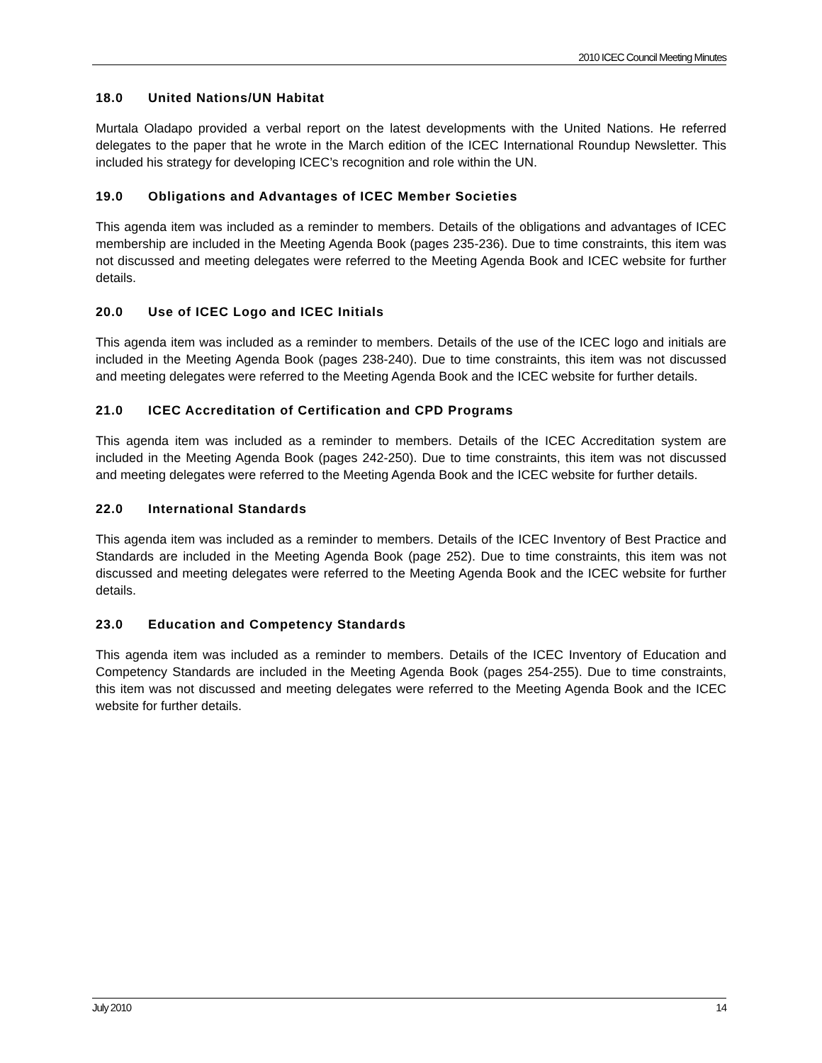2010 ICEC Council Meeting Minutes
18.0 United Nations/UN Habitat
Murtala Oladapo provided a verbal report on the latest developments with the United Nations. He referred delegates to the paper that he wrote in the March edition of the ICEC International Roundup Newsletter. This included his strategy for developing ICEC’s recognition and role within the UN.
19.0 Obligations and Advantages of ICEC Member Societies
This agenda item was included as a reminder to members. Details of the obligations and advantages of ICEC membership are included in the Meeting Agenda Book (pages 235-236). Due to time constraints, this item was not discussed and meeting delegates were referred to the Meeting Agenda Book and ICEC website for further details.
20.0 Use of ICEC Logo and ICEC Initials
This agenda item was included as a reminder to members. Details of the use of the ICEC logo and initials are included in the Meeting Agenda Book (pages 238-240). Due to time constraints, this item was not discussed and meeting delegates were referred to the Meeting Agenda Book and the ICEC website for further details.
21.0 ICEC Accreditation of Certification and CPD Programs
This agenda item was included as a reminder to members. Details of the ICEC Accreditation system are included in the Meeting Agenda Book (pages 242-250). Due to time constraints, this item was not discussed and meeting delegates were referred to the Meeting Agenda Book and the ICEC website for further details.
22.0 International Standards
This agenda item was included as a reminder to members. Details of the ICEC Inventory of Best Practice and Standards are included in the Meeting Agenda Book (page 252). Due to time constraints, this item was not discussed and meeting delegates were referred to the Meeting Agenda Book and the ICEC website for further details.
23.0 Education and Competency Standards
This agenda item was included as a reminder to members. Details of the ICEC Inventory of Education and Competency Standards are included in the Meeting Agenda Book (pages 254-255). Due to time constraints, this item was not discussed and meeting delegates were referred to the Meeting Agenda Book and the ICEC website for further details.
July 2010 14